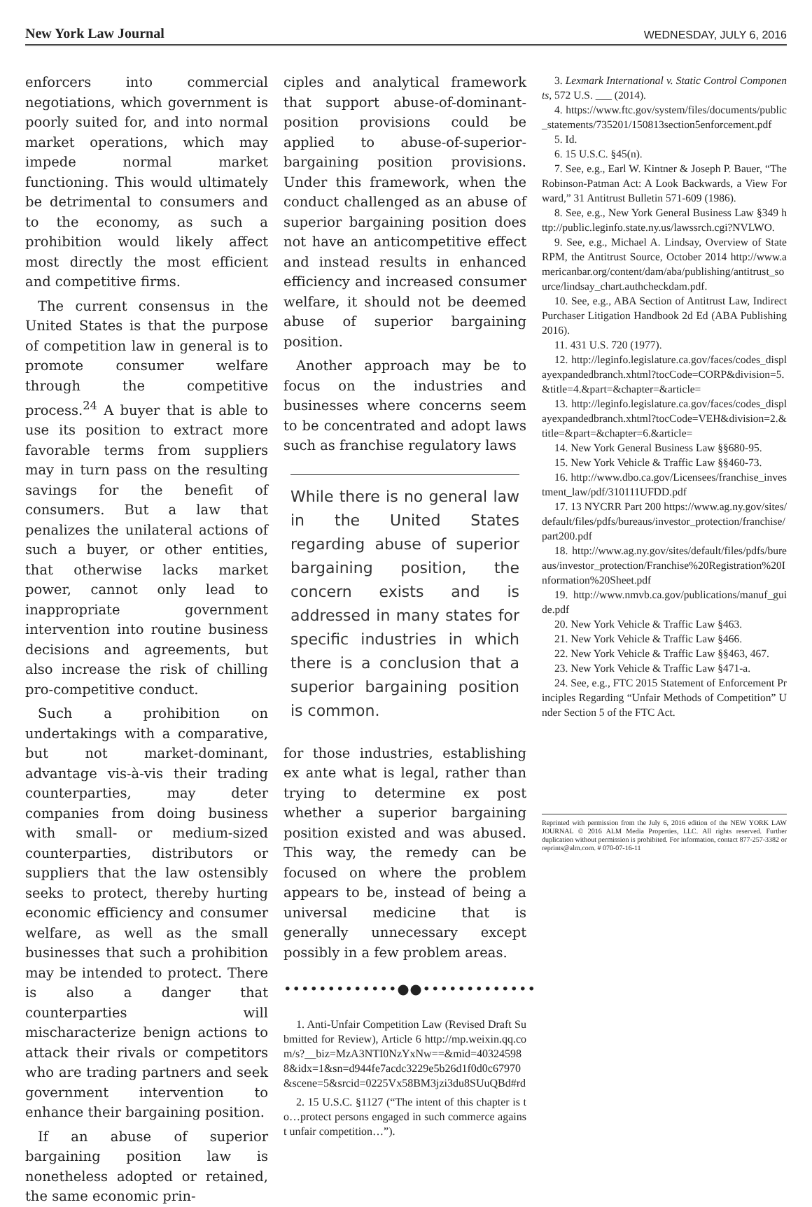New York Law Journal WEDNESDAY, JULY 6, 2016
enforcers into commercial negotiations, which government is poorly suited for, and into normal market operations, which may impede normal market functioning. This would ultimately be detrimental to consumers and to the economy, as such a prohibition would likely affect most directly the most efficient and competitive firms.
The current consensus in the United States is that the purpose of competition law in general is to promote consumer welfare through the competitive process.<sup>24</sup> A buyer that is able to use its position to extract more favorable terms from suppliers may in turn pass on the resulting savings for the benefit of consumers. But a law that penalizes the unilateral actions of such a buyer, or other entities, that otherwise lacks market power, cannot only lead to inappropriate government intervention into routine business decisions and agreements, but also increase the risk of chilling pro-competitive conduct.
Such a prohibition on undertakings with a comparative, but not market-dominant, advantage vis-à-vis their trading counterparties, may deter companies from doing business with small- or medium-sized counterparties, distributors or suppliers that the law ostensibly seeks to protect, thereby hurting economic efficiency and consumer welfare, as well as the small businesses that such a prohibition may be intended to protect. There is also a danger that counterparties will mischaracterize benign actions to attack their rivals or competitors who are trading partners and seek government intervention to enhance their bargaining position.
If an abuse of superior bargaining position law is nonetheless adopted or retained, the same economic prin-
ciples and analytical framework that support abuse-of-dominant-position provisions could be applied to abuse-of-superior-bargaining position provisions. Under this framework, when the conduct challenged as an abuse of superior bargaining position does not have an anticompetitive effect and instead results in enhanced efficiency and increased consumer welfare, it should not be deemed abuse of superior bargaining position.
Another approach may be to focus on the industries and businesses where concerns seem to be concentrated and adopt laws such as franchise regulatory laws
While there is no general law in the United States regarding abuse of superior bargaining position, the concern exists and is addressed in many states for specific industries in which there is a conclusion that a superior bargaining position is common.
for those industries, establishing ex ante what is legal, rather than trying to determine ex post whether a superior bargaining position existed and was abused. This way, the remedy can be focused on where the problem appears to be, instead of being a universal medicine that is generally unnecessary except possibly in a few problem areas.
•••••••••••••●●•••••••••••••
1. Anti-Unfair Competition Law (Revised Draft Submitted for Review), Article 6 http://mp.weixin.qq.com/s?__biz=MzA3NTI0NzYxNw==&mid=403245988&idx=1&sn=d944fe7acdc3229e5b26d1f0d0c67970&scene=5&srcid=0225Vx58BM3jzi3du8SUuQBd#rd
2. 15 U.S.C. §1127 (“The intent of this chapter is to…protect persons engaged in such commerce against unfair competition…”).
3. Lexmark International v. Static Control Components, 572 U.S. ___ (2014).
4. https://www.ftc.gov/system/files/documents/public_statements/735201/150813section5enforcement.pdf
5. Id.
6. 15 U.S.C. §45(n).
7. See, e.g., Earl W. Kintner & Joseph P. Bauer, “The Robinson-Patman Act: A Look Backwards, a View Forward,” 31 Antitrust Bulletin 571-609 (1986).
8. See, e.g., New York General Business Law §349 http://public.leginfo.state.ny.us/lawssrch.cgi?NVLWO.
9. See, e.g., Michael A. Lindsay, Overview of State RPM, the Antitrust Source, October 2014 http://www.americanbar.org/content/dam/aba/publishing/antitrust_source/lindsay_chart.authcheckdam.pdf.
10. See, e.g., ABA Section of Antitrust Law, Indirect Purchaser Litigation Handbook 2d Ed (ABA Publishing 2016).
11. 431 U.S. 720 (1977).
12. http://leginfo.legislature.ca.gov/faces/codes_displayexpandedbranch.xhtml?tocCode=CORP&division=5.&title=4.&part=&chapter=&article=
13. http://leginfo.legislature.ca.gov/faces/codes_displayexpandedbranch.xhtml?tocCode=VEH&division=2.&title=&part=&chapter=6.&article=
14. New York General Business Law §§680-95.
15. New York Vehicle & Traffic Law §§460-73.
16. http://www.dbo.ca.gov/Licensees/franchise_investment_law/pdf/310111UFDD.pdf
17. 13 NYCRR Part 200 https://www.ag.ny.gov/sites/default/files/pdfs/bureaus/investor_protection/franchise/part200.pdf
18. http://www.ag.ny.gov/sites/default/files/pdfs/bureaus/investor_protection/Franchise%20Registration%20Information%20Sheet.pdf
19. http://www.nmvb.ca.gov/publications/manuf_guide.pdf
20. New York Vehicle & Traffic Law §463.
21. New York Vehicle & Traffic Law §466.
22. New York Vehicle & Traffic Law §§463, 467.
23. New York Vehicle & Traffic Law §471-a.
24. See, e.g., FTC 2015 Statement of Enforcement Principles Regarding “Unfair Methods of Competition” Under Section 5 of the FTC Act.
Reprinted with permission from the July 6, 2016 edition of the NEW YORK LAW JOURNAL © 2016 ALM Media Properties, LLC. All rights reserved. Further duplication without permission is prohibited. For information, contact 877-257-3382 or reprints@alm.com. # 070-07-16-11